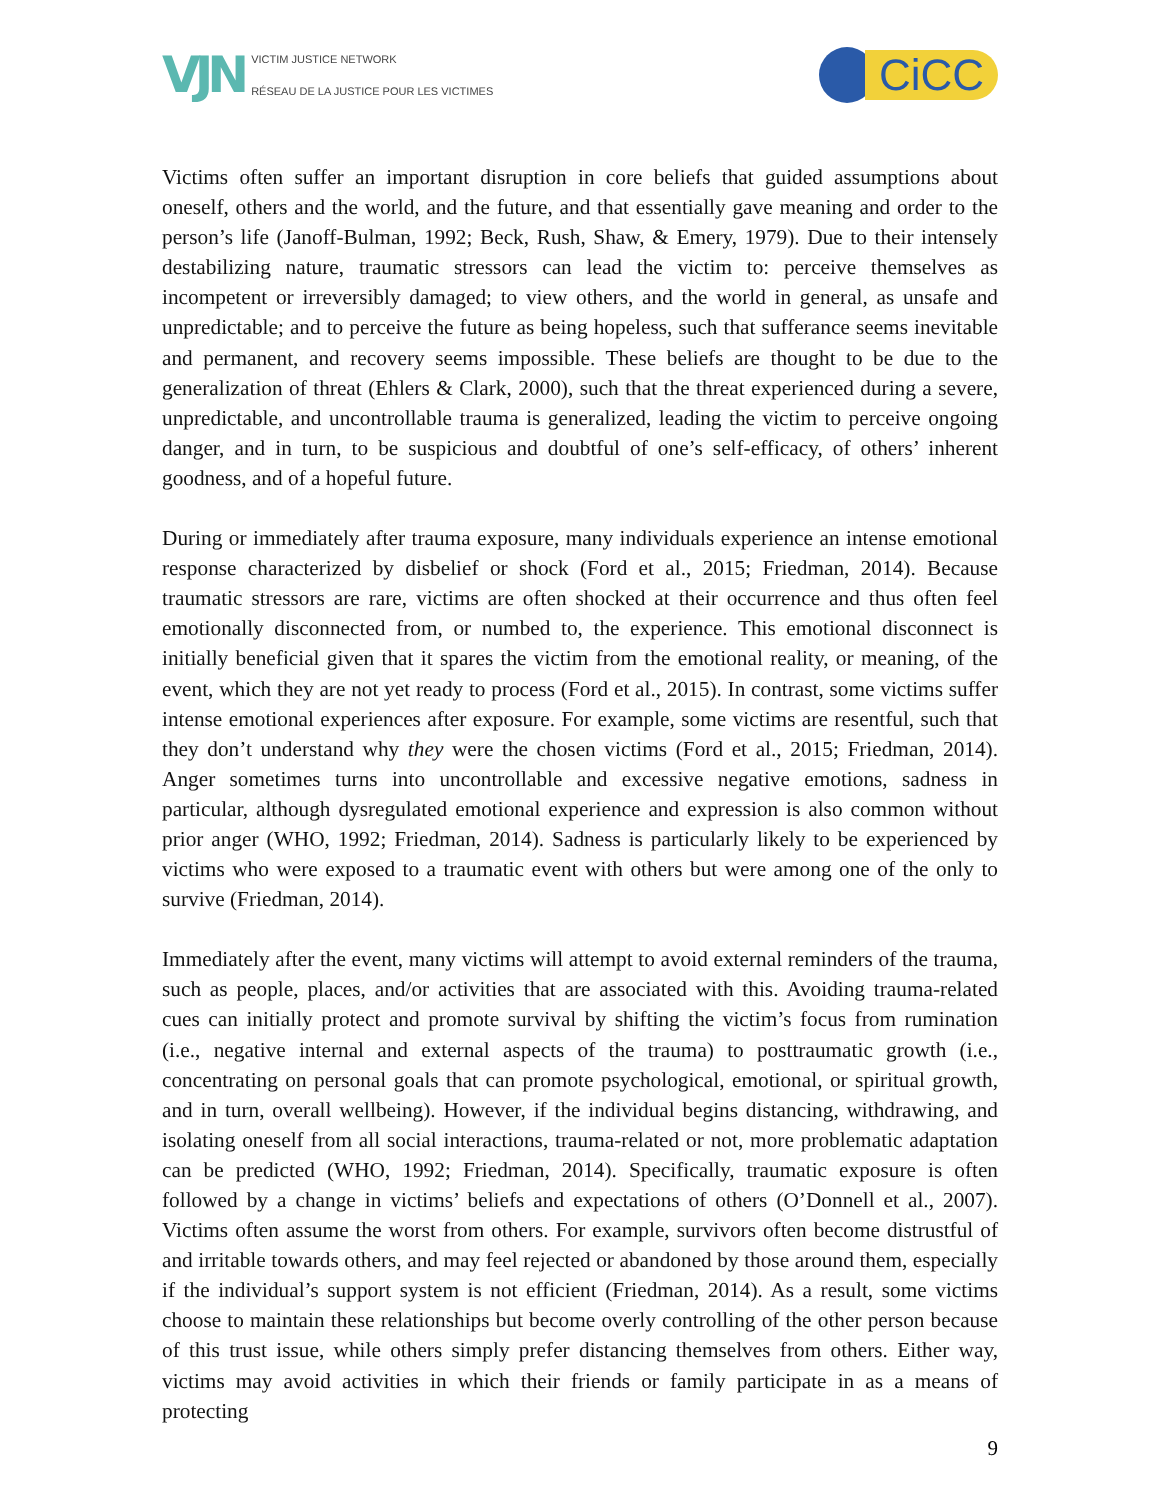VJN VICTIM JUSTICE NETWORK
RÉSEAU DE LA JUSTICE POUR LES VICTIMES
CiCC
Victims often suffer an important disruption in core beliefs that guided assumptions about oneself, others and the world, and the future, and that essentially gave meaning and order to the person’s life (Janoff-Bulman, 1992; Beck, Rush, Shaw, & Emery, 1979). Due to their intensely destabilizing nature, traumatic stressors can lead the victim to: perceive themselves as incompetent or irreversibly damaged; to view others, and the world in general, as unsafe and unpredictable; and to perceive the future as being hopeless, such that sufferance seems inevitable and permanent, and recovery seems impossible. These beliefs are thought to be due to the generalization of threat (Ehlers & Clark, 2000), such that the threat experienced during a severe, unpredictable, and uncontrollable trauma is generalized, leading the victim to perceive ongoing danger, and in turn, to be suspicious and doubtful of one’s self-efficacy, of others’ inherent goodness, and of a hopeful future.
During or immediately after trauma exposure, many individuals experience an intense emotional response characterized by disbelief or shock (Ford et al., 2015; Friedman, 2014). Because traumatic stressors are rare, victims are often shocked at their occurrence and thus often feel emotionally disconnected from, or numbed to, the experience. This emotional disconnect is initially beneficial given that it spares the victim from the emotional reality, or meaning, of the event, which they are not yet ready to process (Ford et al., 2015). In contrast, some victims suffer intense emotional experiences after exposure. For example, some victims are resentful, such that they don’t understand why they were the chosen victims (Ford et al., 2015; Friedman, 2014). Anger sometimes turns into uncontrollable and excessive negative emotions, sadness in particular, although dysregulated emotional experience and expression is also common without prior anger (WHO, 1992; Friedman, 2014). Sadness is particularly likely to be experienced by victims who were exposed to a traumatic event with others but were among one of the only to survive (Friedman, 2014).
Immediately after the event, many victims will attempt to avoid external reminders of the trauma, such as people, places, and/or activities that are associated with this. Avoiding trauma-related cues can initially protect and promote survival by shifting the victim’s focus from rumination (i.e., negative internal and external aspects of the trauma) to posttraumatic growth (i.e., concentrating on personal goals that can promote psychological, emotional, or spiritual growth, and in turn, overall wellbeing). However, if the individual begins distancing, withdrawing, and isolating oneself from all social interactions, trauma-related or not, more problematic adaptation can be predicted (WHO, 1992; Friedman, 2014). Specifically, traumatic exposure is often followed by a change in victims’ beliefs and expectations of others (O’Donnell et al., 2007). Victims often assume the worst from others. For example, survivors often become distrustful of and irritable towards others, and may feel rejected or abandoned by those around them, especially if the individual’s support system is not efficient (Friedman, 2014). As a result, some victims choose to maintain these relationships but become overly controlling of the other person because of this trust issue, while others simply prefer distancing themselves from others. Either way, victims may avoid activities in which their friends or family participate in as a means of protecting
9